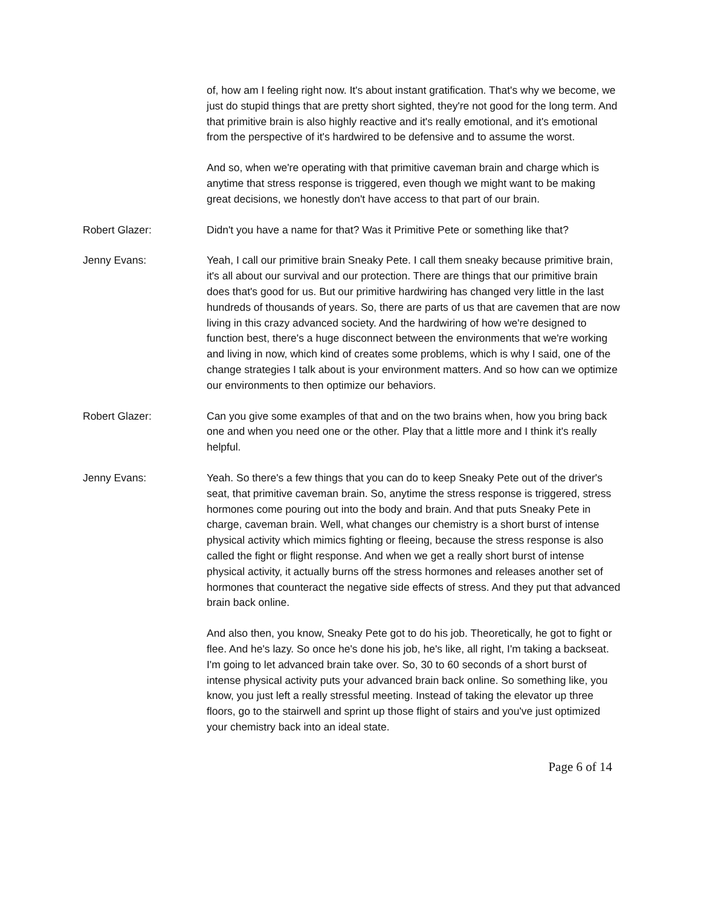of, how am I feeling right now. It's about instant gratification. That's why we become, we just do stupid things that are pretty short sighted, they're not good for the long term. And that primitive brain is also highly reactive and it's really emotional, and it's emotional from the perspective of it's hardwired to be defensive and to assume the worst.
And so, when we're operating with that primitive caveman brain and charge which is anytime that stress response is triggered, even though we might want to be making great decisions, we honestly don't have access to that part of our brain.
Robert Glazer: Didn't you have a name for that? Was it Primitive Pete or something like that?
Jenny Evans: Yeah, I call our primitive brain Sneaky Pete. I call them sneaky because primitive brain, it's all about our survival and our protection. There are things that our primitive brain does that's good for us. But our primitive hardwiring has changed very little in the last hundreds of thousands of years. So, there are parts of us that are cavemen that are now living in this crazy advanced society. And the hardwiring of how we're designed to function best, there's a huge disconnect between the environments that we're working and living in now, which kind of creates some problems, which is why I said, one of the change strategies I talk about is your environment matters. And so how can we optimize our environments to then optimize our behaviors.
Robert Glazer: Can you give some examples of that and on the two brains when, how you bring back one and when you need one or the other. Play that a little more and I think it's really helpful.
Jenny Evans: Yeah. So there's a few things that you can do to keep Sneaky Pete out of the driver's seat, that primitive caveman brain. So, anytime the stress response is triggered, stress hormones come pouring out into the body and brain. And that puts Sneaky Pete in charge, caveman brain. Well, what changes our chemistry is a short burst of intense physical activity which mimics fighting or fleeing, because the stress response is also called the fight or flight response. And when we get a really short burst of intense physical activity, it actually burns off the stress hormones and releases another set of hormones that counteract the negative side effects of stress. And they put that advanced brain back online.
And also then, you know, Sneaky Pete got to do his job. Theoretically, he got to fight or flee. And he's lazy. So once he's done his job, he's like, all right, I'm taking a backseat. I'm going to let advanced brain take over. So, 30 to 60 seconds of a short burst of intense physical activity puts your advanced brain back online. So something like, you know, you just left a really stressful meeting. Instead of taking the elevator up three floors, go to the stairwell and sprint up those flight of stairs and you've just optimized your chemistry back into an ideal state.
Page 6 of 14